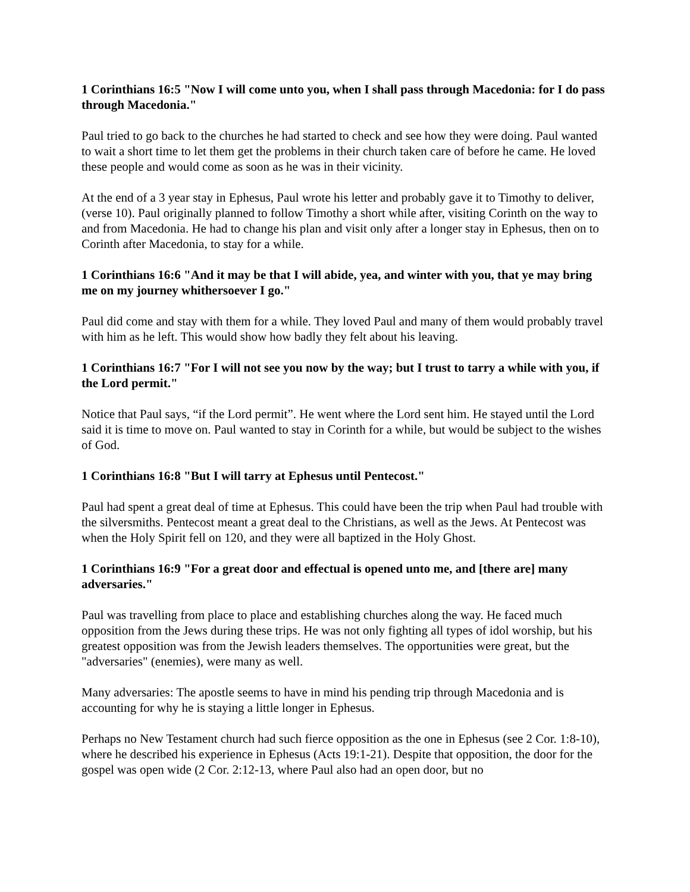1 Corinthians 16:5 "Now I will come unto you, when I shall pass through Macedonia: for I do pass through Macedonia."
Paul tried to go back to the churches he had started to check and see how they were doing. Paul wanted to wait a short time to let them get the problems in their church taken care of before he came. He loved these people and would come as soon as he was in their vicinity.
At the end of a 3 year stay in Ephesus, Paul wrote his letter and probably gave it to Timothy to deliver, (verse 10). Paul originally planned to follow Timothy a short while after, visiting Corinth on the way to and from Macedonia. He had to change his plan and visit only after a longer stay in Ephesus, then on to Corinth after Macedonia, to stay for a while.
1 Corinthians 16:6 "And it may be that I will abide, yea, and winter with you, that ye may bring me on my journey whithersoever I go."
Paul did come and stay with them for a while. They loved Paul and many of them would probably travel with him as he left. This would show how badly they felt about his leaving.
1 Corinthians 16:7 "For I will not see you now by the way; but I trust to tarry a while with you, if the Lord permit."
Notice that Paul says, “if the Lord permit”. He went where the Lord sent him. He stayed until the Lord said it is time to move on. Paul wanted to stay in Corinth for a while, but would be subject to the wishes of God.
1 Corinthians 16:8 "But I will tarry at Ephesus until Pentecost."
Paul had spent a great deal of time at Ephesus. This could have been the trip when Paul had trouble with the silversmiths. Pentecost meant a great deal to the Christians, as well as the Jews. At Pentecost was when the Holy Spirit fell on 120, and they were all baptized in the Holy Ghost.
1 Corinthians 16:9 "For a great door and effectual is opened unto me, and [there are] many adversaries."
Paul was travelling from place to place and establishing churches along the way. He faced much opposition from the Jews during these trips. He was not only fighting all types of idol worship, but his greatest opposition was from the Jewish leaders themselves. The opportunities were great, but the "adversaries" (enemies), were many as well.
Many adversaries: The apostle seems to have in mind his pending trip through Macedonia and is accounting for why he is staying a little longer in Ephesus.
Perhaps no New Testament church had such fierce opposition as the one in Ephesus (see 2 Cor. 1:8-10), where he described his experience in Ephesus (Acts 19:1-21). Despite that opposition, the door for the gospel was open wide (2 Cor. 2:12-13, where Paul also had an open door, but no